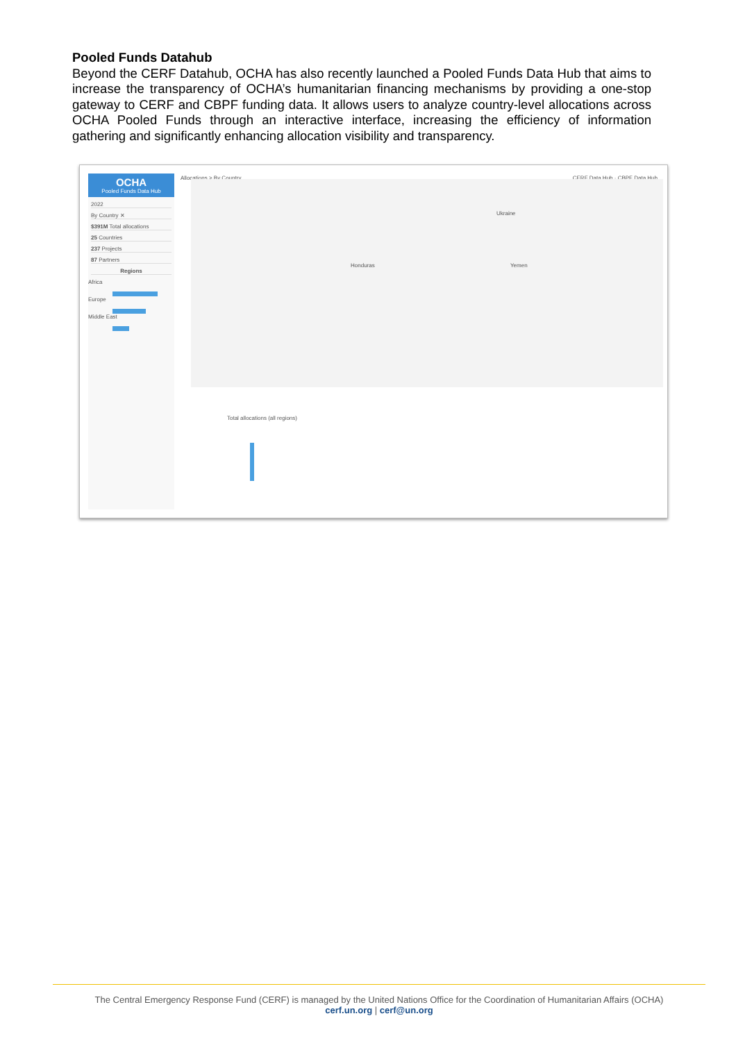Pooled Funds Datahub
Beyond the CERF Datahub, OCHA has also recently launched a Pooled Funds Data Hub that aims to increase the transparency of OCHA’s humanitarian financing mechanisms by providing a one-stop gateway to CERF and CBPF funding data. It allows users to analyze country-level allocations across OCHA Pooled Funds through an interactive interface, increasing the efficiency of information gathering and significantly enhancing allocation visibility and transparency.
OCHA
Pooled Funds Data Hub
2022
By Country ✕
$391M Total allocations
25 Countries
237 Projects
87 Partners
Regions
Africa
Europe
Middle East
Allocations > By Country CERF Data Hub · CBPF Data Hub
Ukraine
Yemen Honduras
Total allocations (all regions)
The Central Emergency Response Fund (CERF) is managed by the United Nations Office for the Coordination of Humanitarian Affairs (OCHA)
cerf.un.org | cerf@un.org